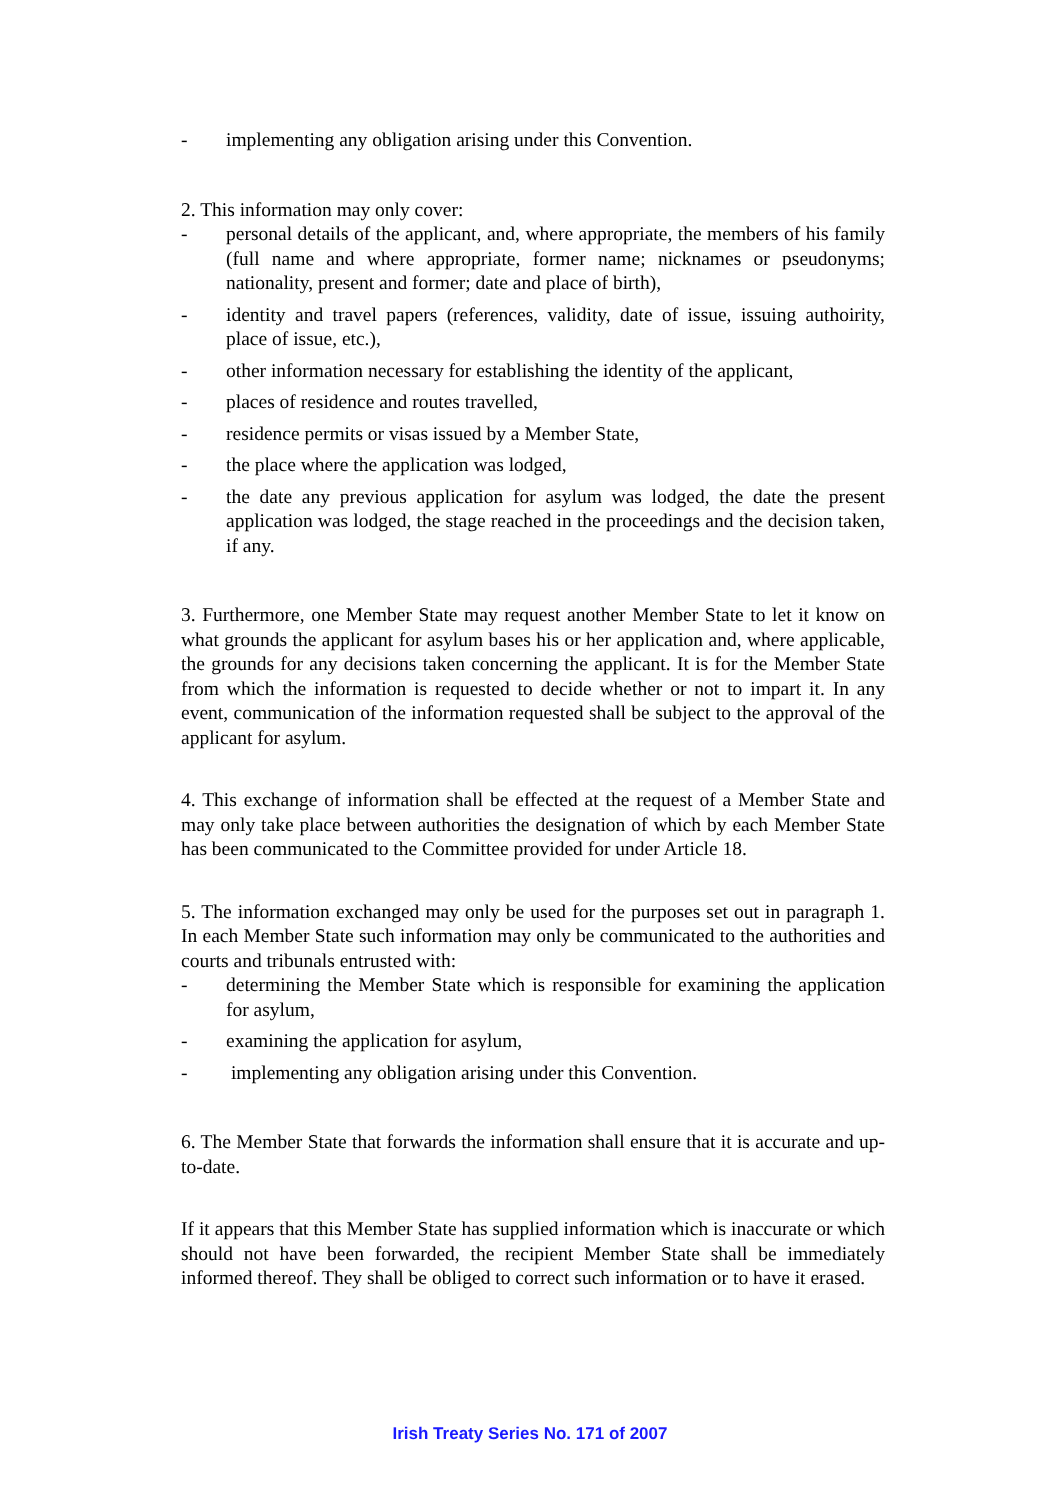- implementing any obligation arising under this Convention.
2. This information may only cover:
- personal details of the applicant, and, where appropriate, the members of his family (full name and where appropriate, former name; nicknames or pseudonyms; nationality, present and former; date and place of birth),
- identity and travel papers (references, validity, date of issue, issuing authoirity, place of issue, etc.),
- other information necessary for establishing the identity of the applicant,
- places of residence and routes travelled,
- residence permits or visas issued by a Member State,
- the place where the application was lodged,
- the date any previous application for asylum was lodged, the date the present application was lodged, the stage reached in the proceedings and the decision taken, if any.
3. Furthermore, one Member State may request another Member State to let it know on what grounds the applicant for asylum bases his or her application and, where applicable, the grounds for any decisions taken concerning the applicant. It is for the Member State from which the information is requested to decide whether or not to impart it. In any event, communication of the information requested shall be subject to the approval of the applicant for asylum.
4. This exchange of information shall be effected at the request of a Member State and may only take place between authorities the designation of which by each Member State has been communicated to the Committee provided for under Article 18.
5. The information exchanged may only be used for the purposes set out in paragraph 1. In each Member State such information may only be communicated to the authorities and courts and tribunals entrusted with:
- determining the Member State which is responsible for examining the application for asylum,
- examining the application for asylum,
- implementing any obligation arising under this Convention.
6. The Member State that forwards the information shall ensure that it is accurate and up-to-date.
If it appears that this Member State has supplied information which is inaccurate or which should not have been forwarded, the recipient Member State shall be immediately informed thereof. They shall be obliged to correct such information or to have it erased.
Irish Treaty Series No. 171 of 2007